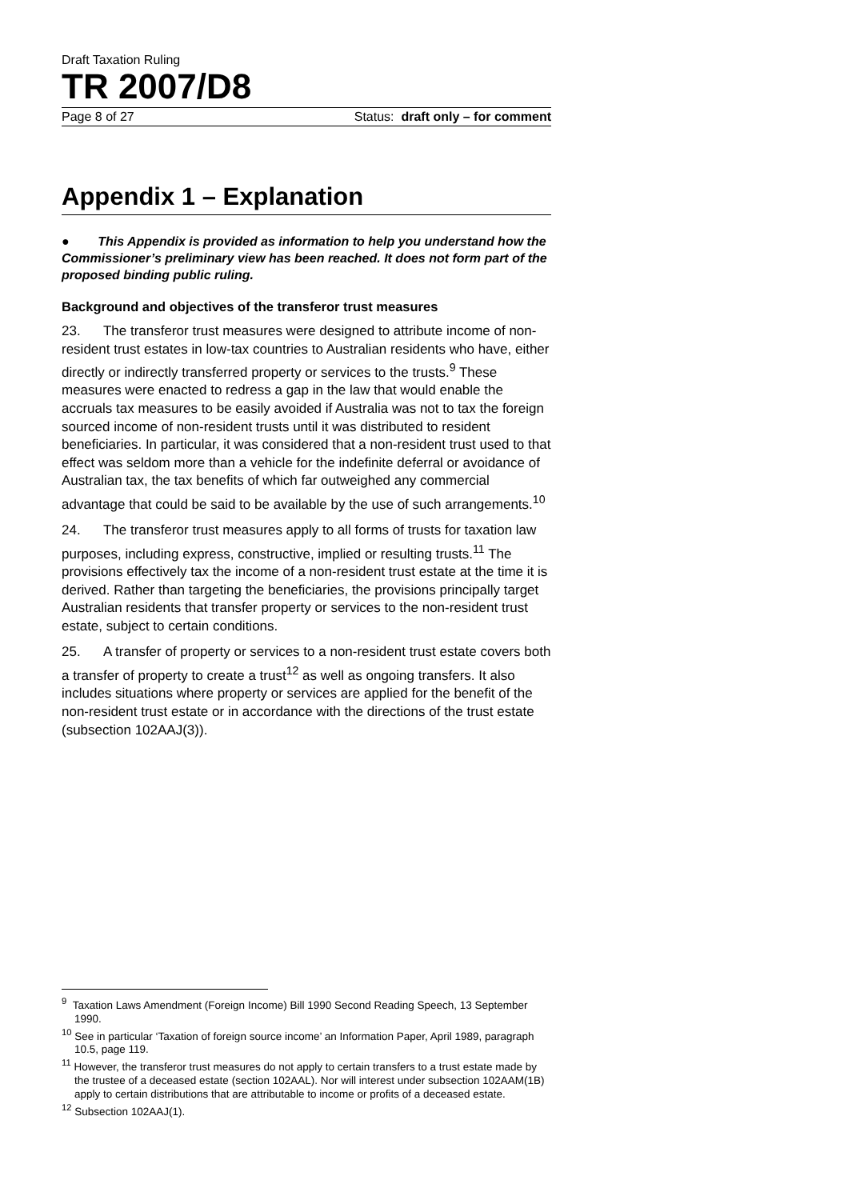Draft Taxation Ruling
TR 2007/D8
Page 8 of 27 Status: draft only – for comment
Appendix 1 – Explanation
● This Appendix is provided as information to help you understand how the Commissioner’s preliminary view has been reached. It does not form part of the proposed binding public ruling.
Background and objectives of the transferor trust measures
23. The transferor trust measures were designed to attribute income of non-resident trust estates in low-tax countries to Australian residents who have, either directly or indirectly transferred property or services to the trusts.<sup>9</sup> These measures were enacted to redress a gap in the law that would enable the accruals tax measures to be easily avoided if Australia was not to tax the foreign sourced income of non-resident trusts until it was distributed to resident beneficiaries. In particular, it was considered that a non-resident trust used to that effect was seldom more than a vehicle for the indefinite deferral or avoidance of Australian tax, the tax benefits of which far outweighed any commercial advantage that could be said to be available by the use of such arrangements.<sup>10</sup>
24. The transferor trust measures apply to all forms of trusts for taxation law purposes, including express, constructive, implied or resulting trusts.<sup>11</sup> The provisions effectively tax the income of a non-resident trust estate at the time it is derived. Rather than targeting the beneficiaries, the provisions principally target Australian residents that transfer property or services to the non-resident trust estate, subject to certain conditions.
25. A transfer of property or services to a non-resident trust estate covers both a transfer of property to create a trust<sup>12</sup> as well as ongoing transfers. It also includes situations where property or services are applied for the benefit of the non-resident trust estate or in accordance with the directions of the trust estate (subsection 102AAJ(3)).
<sup>9</sup> Taxation Laws Amendment (Foreign Income) Bill 1990 Second Reading Speech, 13 September 1990.
<sup>10</sup> See in particular ‘Taxation of foreign source income’ an Information Paper, April 1989, paragraph 10.5, page 119.
<sup>11</sup> However, the transferor trust measures do not apply to certain transfers to a trust estate made by the trustee of a deceased estate (section 102AAL). Nor will interest under subsection 102AAM(1B) apply to certain distributions that are attributable to income or profits of a deceased estate.
<sup>12</sup> Subsection 102AAJ(1).